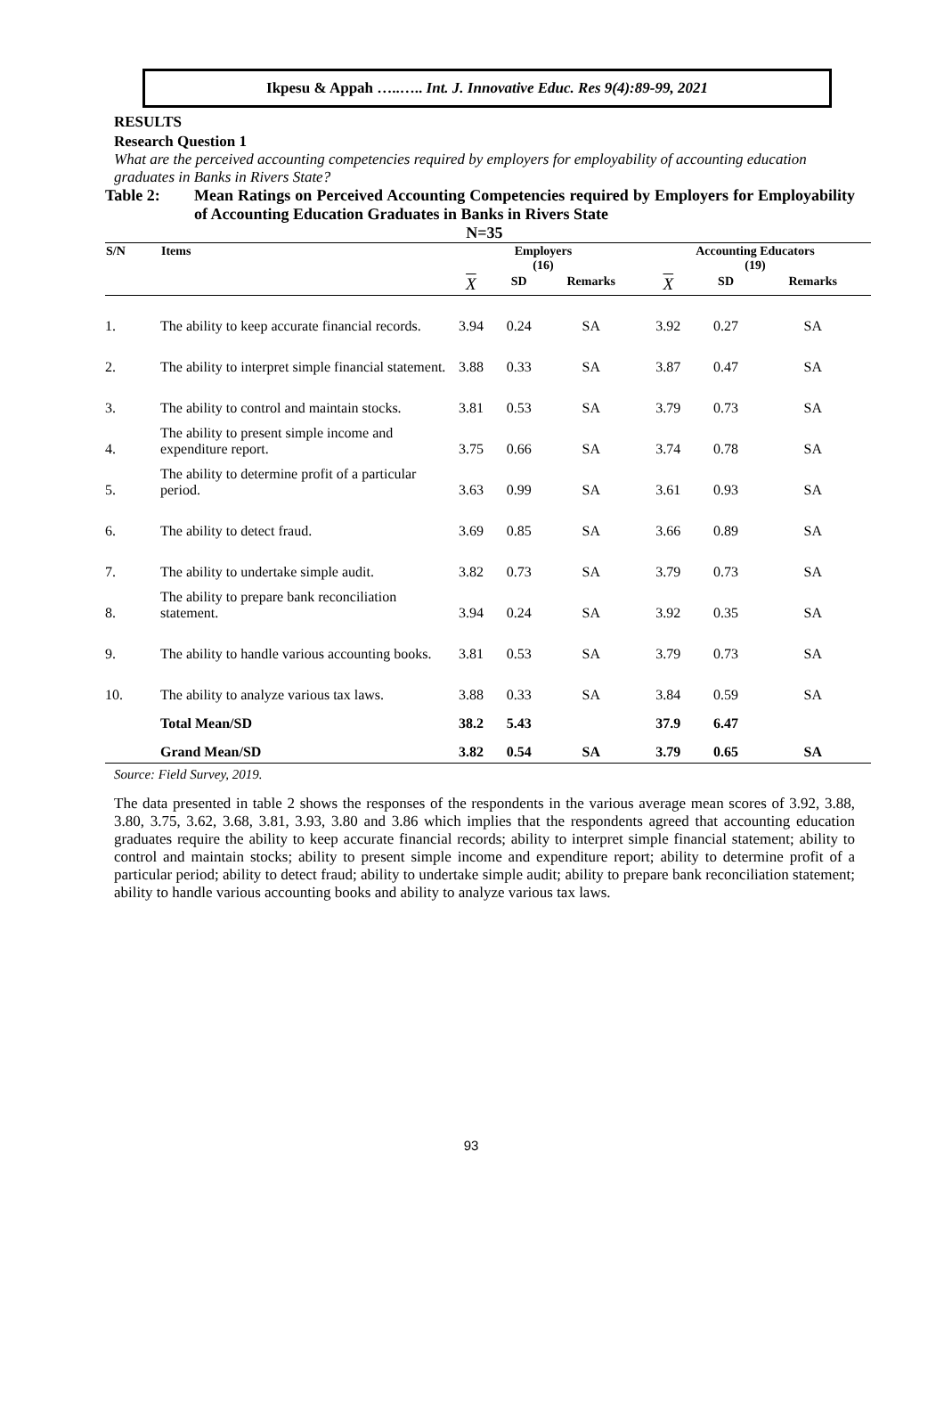Ikpesu & Appah …..….. Int. J. Innovative Educ. Res 9(4):89-99, 2021
RESULTS
Research Question 1
What are the perceived accounting competencies required by employers for employability of accounting education graduates in Banks in Rivers State?
Table 2: Mean Ratings on Perceived Accounting Competencies required by Employers for Employability of Accounting Education Graduates in Banks in Rivers State
N=35
| S/N | Items | Employers (16) | | | Accounting Educators (19) | | |
| --- | --- | --- | --- | --- | --- | --- | --- |
| | | X | SD | Remarks | X | SD | Remarks |
| 1. | The ability to keep accurate financial records. | 3.94 | 0.24 | SA | 3.92 | 0.27 | SA |
| 2. | The ability to interpret simple financial statement. | 3.88 | 0.33 | SA | 3.87 | 0.47 | SA |
| 3. | The ability to control and maintain stocks. | 3.81 | 0.53 | SA | 3.79 | 0.73 | SA |
| 4. | The ability to present simple income and expenditure report. | 3.75 | 0.66 | SA | 3.74 | 0.78 | SA |
| 5. | The ability to determine profit of a particular period. | 3.63 | 0.99 | SA | 3.61 | 0.93 | SA |
| 6. | The ability to detect fraud. | 3.69 | 0.85 | SA | 3.66 | 0.89 | SA |
| 7. | The ability to undertake simple audit. | 3.82 | 0.73 | SA | 3.79 | 0.73 | SA |
| 8. | The ability to prepare bank reconciliation statement. | 3.94 | 0.24 | SA | 3.92 | 0.35 | SA |
| 9. | The ability to handle various accounting books. | 3.81 | 0.53 | SA | 3.79 | 0.73 | SA |
| 10. | The ability to analyze various tax laws. | 3.88 | 0.33 | SA | 3.84 | 0.59 | SA |
| | Total Mean/SD | 38.2 | 5.43 | | 37.9 | 6.47 | |
| | Grand Mean/SD | 3.82 | 0.54 | SA | 3.79 | 0.65 | SA |
Source: Field Survey, 2019.
The data presented in table 2 shows the responses of the respondents in the various average mean scores of 3.92, 3.88, 3.80, 3.75, 3.62, 3.68, 3.81, 3.93, 3.80 and 3.86 which implies that the respondents agreed that accounting education graduates require the ability to keep accurate financial records; ability to interpret simple financial statement; ability to control and maintain stocks; ability to present simple income and expenditure report; ability to determine profit of a particular period; ability to detect fraud; ability to undertake simple audit; ability to prepare bank reconciliation statement; ability to handle various accounting books and ability to analyze various tax laws.
93